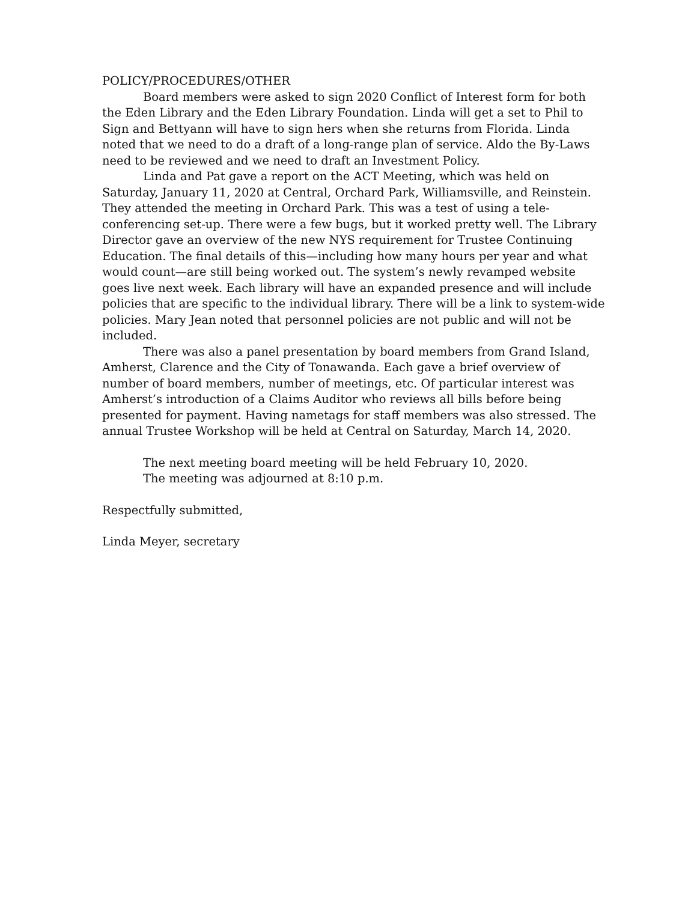POLICY/PROCEDURES/OTHER
Board members were asked to sign 2020 Conflict of Interest form for both the Eden Library and the Eden Library Foundation. Linda will get a set to Phil to Sign and Bettyann will have to sign hers when she returns from Florida. Linda noted that we need to do a draft of a long-range plan of service. Aldo the By-Laws need to be reviewed and we need to draft an Investment Policy.
Linda and Pat gave a report on the ACT Meeting, which was held on Saturday, January 11, 2020 at Central, Orchard Park, Williamsville, and Reinstein. They attended the meeting in Orchard Park. This was a test of using a tele-conferencing set-up. There were a few bugs, but it worked pretty well. The Library Director gave an overview of the new NYS requirement for Trustee Continuing Education. The final details of this—including how many hours per year and what would count—are still being worked out. The system’s newly revamped website goes live next week. Each library will have an expanded presence and will include policies that are specific to the individual library. There will be a link to system-wide policies. Mary Jean noted that personnel policies are not public and will not be included.
There was also a panel presentation by board members from Grand Island, Amherst, Clarence and the City of Tonawanda. Each gave a brief overview of number of board members, number of meetings, etc. Of particular interest was Amherst’s introduction of a Claims Auditor who reviews all bills before being presented for payment. Having nametags for staff members was also stressed. The annual Trustee Workshop will be held at Central on Saturday, March 14, 2020.
The next meeting board meeting will be held February 10, 2020.
The meeting was adjourned at 8:10 p.m.
Respectfully submitted,
Linda Meyer, secretary